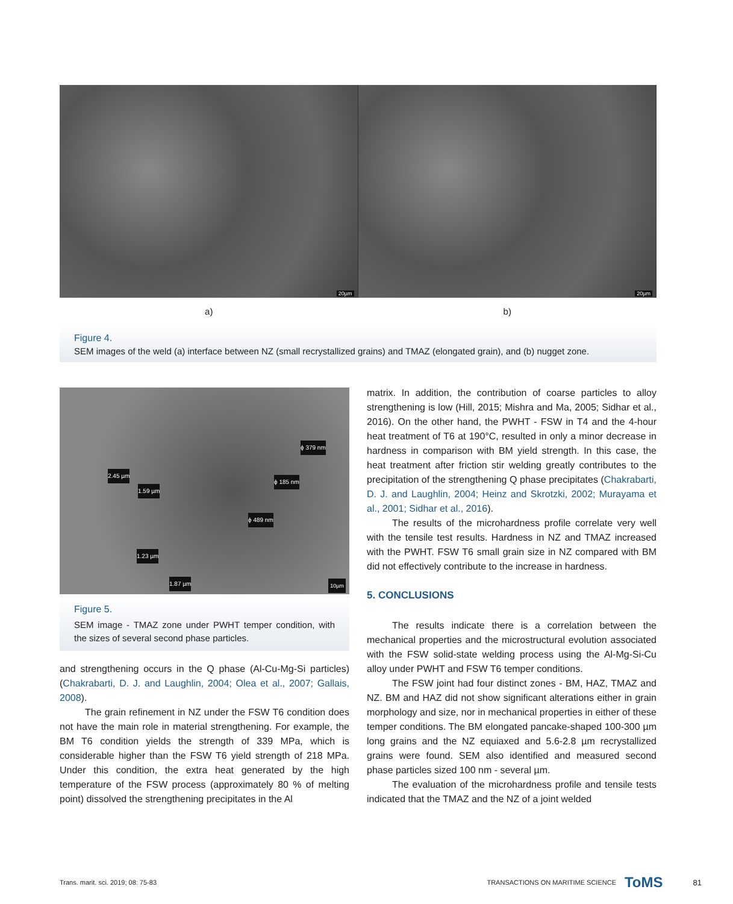20µm
20µm
a) b)
Figure 4.
SEM images of the weld (a) interface between NZ (small recrystallized grains) and TMAZ (elongated grain), and (b) nugget zone.
2.45 µm
1.59 µm
ϕ 379 nm
ϕ 185 nm
ϕ 489 nm
1.23 µm
1.87 µm
10µm
Figure 5.
SEM image - TMAZ zone under PWHT temper condition, with the sizes of several second phase particles.
and strengthening occurs in the Q phase (Al-Cu-Mg-Si particles) (Chakrabarti, D. J. and Laughlin, 2004; Olea et al., 2007; Gallais, 2008).
The grain refinement in NZ under the FSW T6 condition does not have the main role in material strengthening. For example, the BM T6 condition yields the strength of 339 MPa, which is considerable higher than the FSW T6 yield strength of 218 MPa. Under this condition, the extra heat generated by the high temperature of the FSW process (approximately 80 % of melting point) dissolved the strengthening precipitates in the Al
matrix. In addition, the contribution of coarse particles to alloy strengthening is low (Hill, 2015; Mishra and Ma, 2005; Sidhar et al., 2016). On the other hand, the PWHT - FSW in T4 and the 4-hour heat treatment of T6 at 190°C, resulted in only a minor decrease in hardness in comparison with BM yield strength. In this case, the heat treatment after friction stir welding greatly contributes to the precipitation of the strengthening Q phase precipitates (Chakrabarti, D. J. and Laughlin, 2004; Heinz and Skrotzki, 2002; Murayama et al., 2001; Sidhar et al., 2016).
The results of the microhardness profile correlate very well with the tensile test results. Hardness in NZ and TMAZ increased with the PWHT. FSW T6 small grain size in NZ compared with BM did not effectively contribute to the increase in hardness.
5. CONCLUSIONS
The results indicate there is a correlation between the mechanical properties and the microstructural evolution associated with the FSW solid-state welding process using the Al-Mg-Si-Cu alloy under PWHT and FSW T6 temper conditions.
The FSW joint had four distinct zones - BM, HAZ, TMAZ and NZ. BM and HAZ did not show significant alterations either in grain morphology and size, nor in mechanical properties in either of these temper conditions. The BM elongated pancake-shaped 100-300 µm long grains and the NZ equiaxed and 5.6-2.8 µm recrystallized grains were found. SEM also identified and measured second phase particles sized 100 nm - several µm.
The evaluation of the microhardness profile and tensile tests indicated that the TMAZ and the NZ of a joint welded
Trans. marit. sci. 2019; 08: 75-83 TRANSACTIONS ON MARITIME SCIENCE ToMS 81